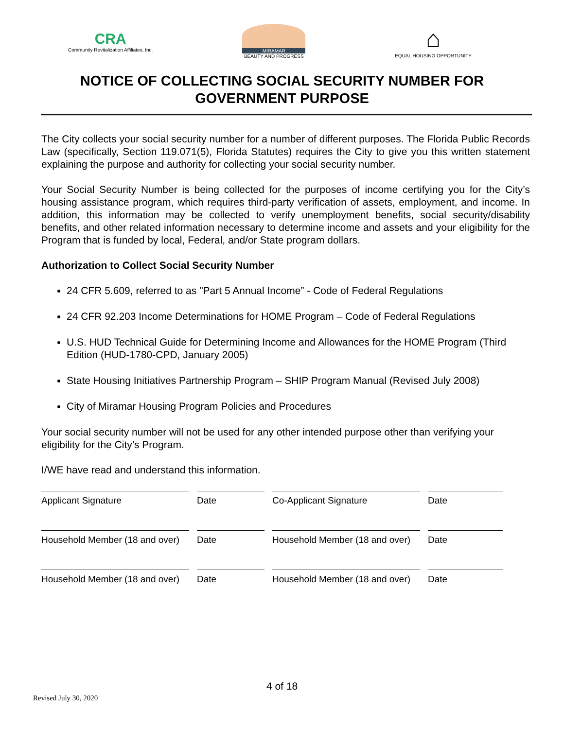CRA
Community Revitalization Affiliates, Inc.
MIRAMAR
BEAUTY AND PROGRESS
⌂
EQUAL HOUSING OPPORTUNITY
NOTICE OF COLLECTING SOCIAL SECURITY NUMBER FOR
GOVERNMENT PURPOSE
The City collects your social security number for a number of different purposes. The Florida Public Records Law (specifically, Section 119.071(5), Florida Statutes) requires the City to give you this written statement explaining the purpose and authority for collecting your social security number.
Your Social Security Number is being collected for the purposes of income certifying you for the City’s housing assistance program, which requires third-party verification of assets, employment, and income. In addition, this information may be collected to verify unemployment benefits, social security/disability benefits, and other related information necessary to determine income and assets and your eligibility for the Program that is funded by local, Federal, and/or State program dollars.
Authorization to Collect Social Security Number
24 CFR 5.609, referred to as "Part 5 Annual Income” - Code of Federal Regulations
24 CFR 92.203 Income Determinations for HOME Program – Code of Federal Regulations
U.S. HUD Technical Guide for Determining Income and Allowances for the HOME Program (Third Edition (HUD-1780-CPD, January 2005)
State Housing Initiatives Partnership Program – SHIP Program Manual (Revised July 2008)
City of Miramar Housing Program Policies and Procedures
Your social security number will not be used for any other intended purpose other than verifying your eligibility for the City’s Program.
I/WE have read and understand this information.
Applicant Signature
Date
Co-Applicant Signature
Date
Household Member (18 and over)
Date
Household Member (18 and over)
Date
Household Member (18 and over)
Date
Household Member (18 and over)
Date
4 of 18
Revised July 30, 2020